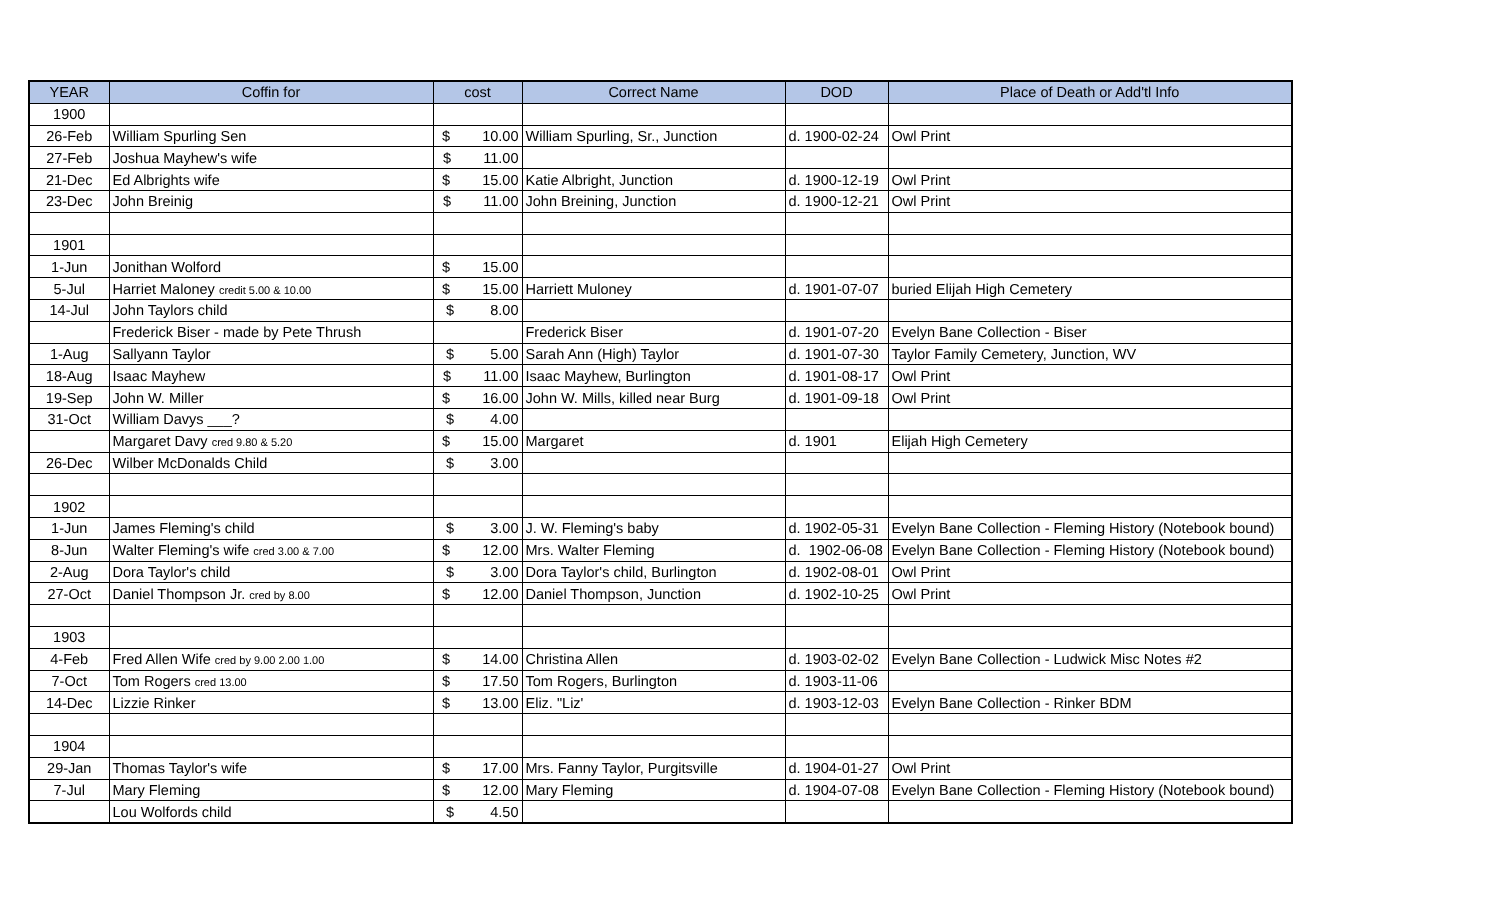| YEAR | Coffin for | cost | Correct Name | DOD | Place of Death or Add'tl Info |
| --- | --- | --- | --- | --- | --- |
| 1900 | | | | | |
| 26-Feb | William Spurling Sen | $ 10.00 | William Spurling, Sr., Junction | d. 1900-02-24 | Owl Print |
| 27-Feb | Joshua Mayhew's wife | $ 11.00 | | | |
| 21-Dec | Ed Albrights wife | $ 15.00 | Katie Albright, Junction | d. 1900-12-19 | Owl Print |
| 23-Dec | John Breinig | $ 11.00 | John Breining, Junction | d. 1900-12-21 | Owl Print |
| 1901 | | | | | |
| 1-Jun | Jonithan Wolford | $ 15.00 | | | |
| 5-Jul | Harriet Maloney credit 5.00 & 10.00 | $ 15.00 | Harriett Muloney | d. 1901-07-07 | buried Elijah High Cemetery |
| 14-Jul | John Taylors child | $ 8.00 | | | |
| | Frederick Biser - made by Pete Thrush | | Frederick Biser | d. 1901-07-20 | Evelyn Bane Collection - Biser |
| 1-Aug | Sallyann Taylor | $ 5.00 | Sarah Ann (High) Taylor | d. 1901-07-30 | Taylor Family Cemetery, Junction, WV |
| 18-Aug | Isaac Mayhew | $ 11.00 | Isaac Mayhew, Burlington | d. 1901-08-17 | Owl Print |
| 19-Sep | John W. Miller | $ 16.00 | John W. Mills, killed near Burg | d. 1901-09-18 | Owl Print |
| 31-Oct | William Davys ___? | $ 4.00 | | | |
| | Margaret Davy cred 9.80 & 5.20 | $ 15.00 | Margaret | d. 1901 | Elijah High Cemetery |
| 26-Dec | Wilber McDonalds Child | $ 3.00 | | | |
| 1902 | | | | | |
| 1-Jun | James Fleming's child | $ 3.00 | J. W. Fleming's baby | d. 1902-05-31 | Evelyn Bane Collection - Fleming History (Notebook bound) |
| 8-Jun | Walter Fleming's wife cred 3.00 & 7.00 | $ 12.00 | Mrs. Walter Fleming | d. 1902-06-08 | Evelyn Bane Collection - Fleming History (Notebook bound) |
| 2-Aug | Dora Taylor's child | $ 3.00 | Dora Taylor's child, Burlington | d. 1902-08-01 | Owl Print |
| 27-Oct | Daniel Thompson Jr. cred by 8.00 | $ 12.00 | Daniel Thompson, Junction | d. 1902-10-25 | Owl Print |
| 1903 | | | | | |
| 4-Feb | Fred Allen Wife cred by 9.00 2.00 1.00 | $ 14.00 | Christina Allen | d. 1903-02-02 | Evelyn Bane Collection - Ludwick Misc Notes #2 |
| 7-Oct | Tom Rogers cred 13.00 | $ 17.50 | Tom Rogers, Burlington | d. 1903-11-06 | |
| 14-Dec | Lizzie Rinker | $ 13.00 | Eliz. "Liz' | d. 1903-12-03 | Evelyn Bane Collection - Rinker BDM |
| 1904 | | | | | |
| 29-Jan | Thomas Taylor's wife | $ 17.00 | Mrs. Fanny Taylor, Purgitsville | d. 1904-01-27 | Owl Print |
| 7-Jul | Mary Fleming | $ 12.00 | Mary Fleming | d. 1904-07-08 | Evelyn Bane Collection - Fleming History (Notebook bound) |
| | Lou Wolfords child | $ 4.50 | | | |